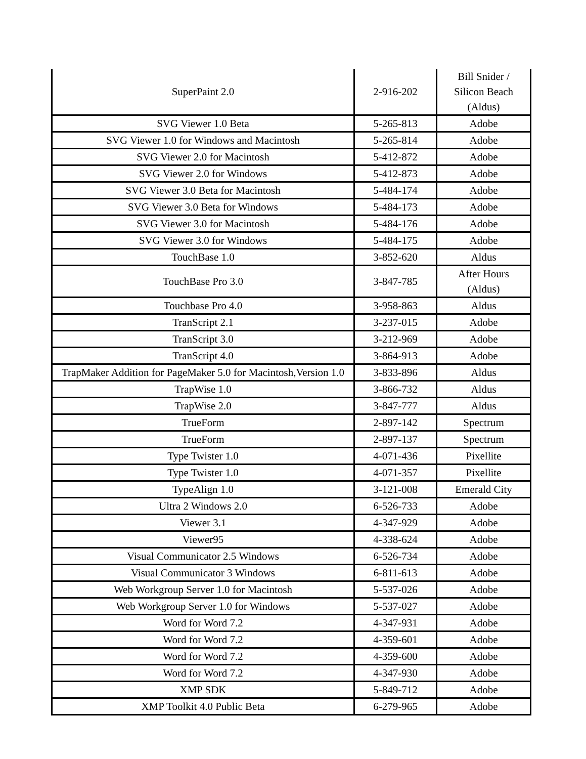| SuperPaint 2.0 | 2-916-202 | Bill Snider / Silicon Beach (Aldus) |
| SVG Viewer 1.0 Beta | 5-265-813 | Adobe |
| SVG Viewer 1.0 for Windows and Macintosh | 5-265-814 | Adobe |
| SVG Viewer 2.0 for Macintosh | 5-412-872 | Adobe |
| SVG Viewer 2.0 for Windows | 5-412-873 | Adobe |
| SVG Viewer 3.0 Beta for Macintosh | 5-484-174 | Adobe |
| SVG Viewer 3.0 Beta for Windows | 5-484-173 | Adobe |
| SVG Viewer 3.0 for Macintosh | 5-484-176 | Adobe |
| SVG Viewer 3.0 for Windows | 5-484-175 | Adobe |
| TouchBase 1.0 | 3-852-620 | Aldus |
| TouchBase Pro 3.0 | 3-847-785 | After Hours (Aldus) |
| Touchbase Pro 4.0 | 3-958-863 | Aldus |
| TranScript 2.1 | 3-237-015 | Adobe |
| TranScript 3.0 | 3-212-969 | Adobe |
| TranScript 4.0 | 3-864-913 | Adobe |
| TrapMaker Addition for PageMaker 5.0 for Macintosh,Version 1.0 | 3-833-896 | Aldus |
| TrapWise 1.0 | 3-866-732 | Aldus |
| TrapWise 2.0 | 3-847-777 | Aldus |
| TrueForm | 2-897-142 | Spectrum |
| TrueForm | 2-897-137 | Spectrum |
| Type Twister 1.0 | 4-071-436 | Pixellite |
| Type Twister 1.0 | 4-071-357 | Pixellite |
| TypeAlign 1.0 | 3-121-008 | Emerald City |
| Ultra 2 Windows 2.0 | 6-526-733 | Adobe |
| Viewer 3.1 | 4-347-929 | Adobe |
| Viewer95 | 4-338-624 | Adobe |
| Visual Communicator 2.5 Windows | 6-526-734 | Adobe |
| Visual Communicator 3 Windows | 6-811-613 | Adobe |
| Web Workgroup Server 1.0 for Macintosh | 5-537-026 | Adobe |
| Web Workgroup Server 1.0 for Windows | 5-537-027 | Adobe |
| Word for Word 7.2 | 4-347-931 | Adobe |
| Word for Word 7.2 | 4-359-601 | Adobe |
| Word for Word 7.2 | 4-359-600 | Adobe |
| Word for Word 7.2 | 4-347-930 | Adobe |
| XMP SDK | 5-849-712 | Adobe |
| XMP Toolkit 4.0 Public Beta | 6-279-965 | Adobe |